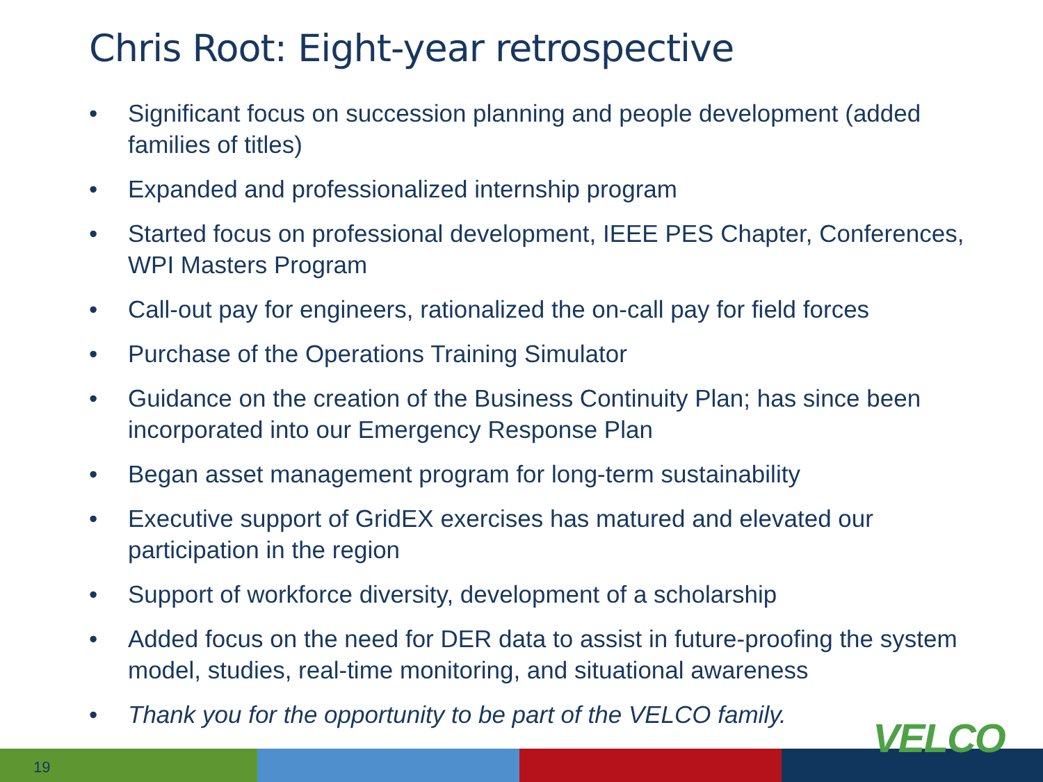Chris Root: Eight-year retrospective
• Significant focus on succession planning and people development (added families of titles)
• Expanded and professionalized internship program
• Started focus on professional development, IEEE PES Chapter, Conferences, WPI Masters Program
• Call-out pay for engineers, rationalized the on-call pay for field forces
• Purchase of the Operations Training Simulator
• Guidance on the creation of the Business Continuity Plan; has since been incorporated into our Emergency Response Plan
• Began asset management program for long-term sustainability
• Executive support of GridEX exercises has matured and elevated our participation in the region
• Support of workforce diversity, development of a scholarship
• Added focus on the need for DER data to assist in future-proofing the system model, studies, real-time monitoring, and situational awareness
• Thank you for the opportunity to be part of the VELCO family.
19
VELCO